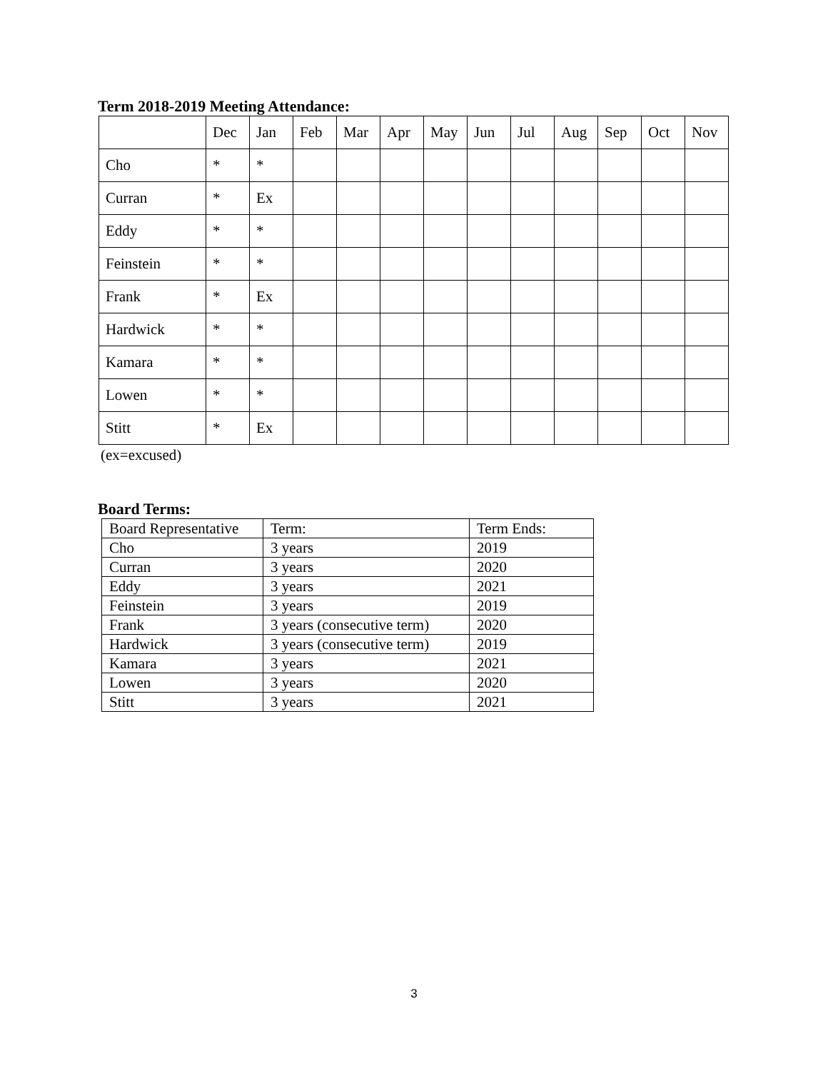Term 2018-2019 Meeting Attendance:
| | Dec | Jan | Feb | Mar | Apr | May | Jun | Jul | Aug | Sep | Oct | Nov |
| Cho | * | * | | | | | | | | | | |
| Curran | * | Ex | | | | | | | | | | |
| Eddy | * | * | | | | | | | | | | |
| Feinstein | * | * | | | | | | | | | | |
| Frank | * | Ex | | | | | | | | | | |
| Hardwick | * | * | | | | | | | | | | |
| Kamara | * | * | | | | | | | | | | |
| Lowen | * | * | | | | | | | | | | |
| Stitt | * | Ex | | | | | | | | | | |
(ex=excused)
Board Terms:
| Board Representative | Term: | Term Ends: |
| Cho | 3 years | 2019 |
| Curran | 3 years | 2020 |
| Eddy | 3 years | 2021 |
| Feinstein | 3 years | 2019 |
| Frank | 3 years (consecutive term) | 2020 |
| Hardwick | 3 years (consecutive term) | 2019 |
| Kamara | 3 years | 2021 |
| Lowen | 3 years | 2020 |
| Stitt | 3 years | 2021 |
3